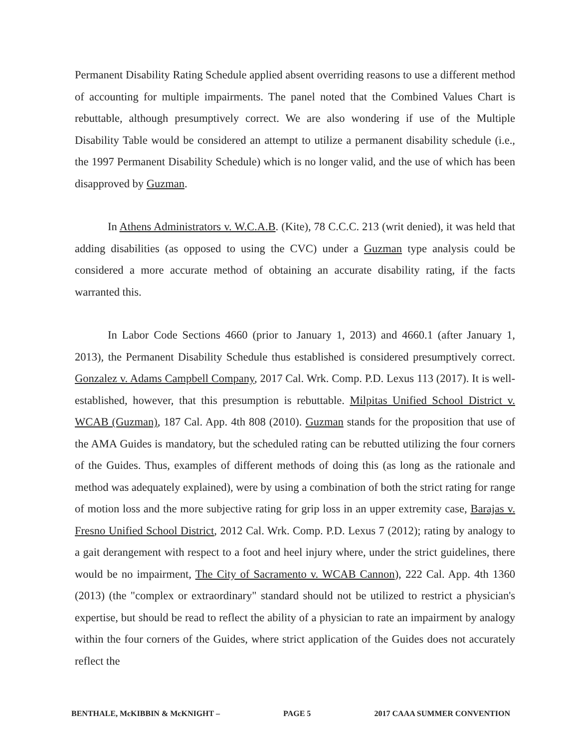Permanent Disability Rating Schedule applied absent overriding reasons to use a different method of accounting for multiple impairments. The panel noted that the Combined Values Chart is rebuttable, although presumptively correct. We are also wondering if use of the Multiple Disability Table would be considered an attempt to utilize a permanent disability schedule (i.e., the 1997 Permanent Disability Schedule) which is no longer valid, and the use of which has been disapproved by Guzman.
In Athens Administrators v. W.C.A.B. (Kite), 78 C.C.C. 213 (writ denied), it was held that adding disabilities (as opposed to using the CVC) under a Guzman type analysis could be considered a more accurate method of obtaining an accurate disability rating, if the facts warranted this.
In Labor Code Sections 4660 (prior to January 1, 2013) and 4660.1 (after January 1, 2013), the Permanent Disability Schedule thus established is considered presumptively correct. Gonzalez v. Adams Campbell Company, 2017 Cal. Wrk. Comp. P.D. Lexus 113 (2017). It is well-established, however, that this presumption is rebuttable. Milpitas Unified School District v. WCAB (Guzman), 187 Cal. App. 4th 808 (2010). Guzman stands for the proposition that use of the AMA Guides is mandatory, but the scheduled rating can be rebutted utilizing the four corners of the Guides. Thus, examples of different methods of doing this (as long as the rationale and method was adequately explained), were by using a combination of both the strict rating for range of motion loss and the more subjective rating for grip loss in an upper extremity case, Barajas v. Fresno Unified School District, 2012 Cal. Wrk. Comp. P.D. Lexus 7 (2012); rating by analogy to a gait derangement with respect to a foot and heel injury where, under the strict guidelines, there would be no impairment, The City of Sacramento v. WCAB Cannon), 222 Cal. App. 4th 1360 (2013) (the "complex or extraordinary" standard should not be utilized to restrict a physician's expertise, but should be read to reflect the ability of a physician to rate an impairment by analogy within the four corners of the Guides, where strict application of the Guides does not accurately reflect the
BENTHALE, McKIBBIN & McKNIGHT – PAGE 5 2017 CAAA SUMMER CONVENTION